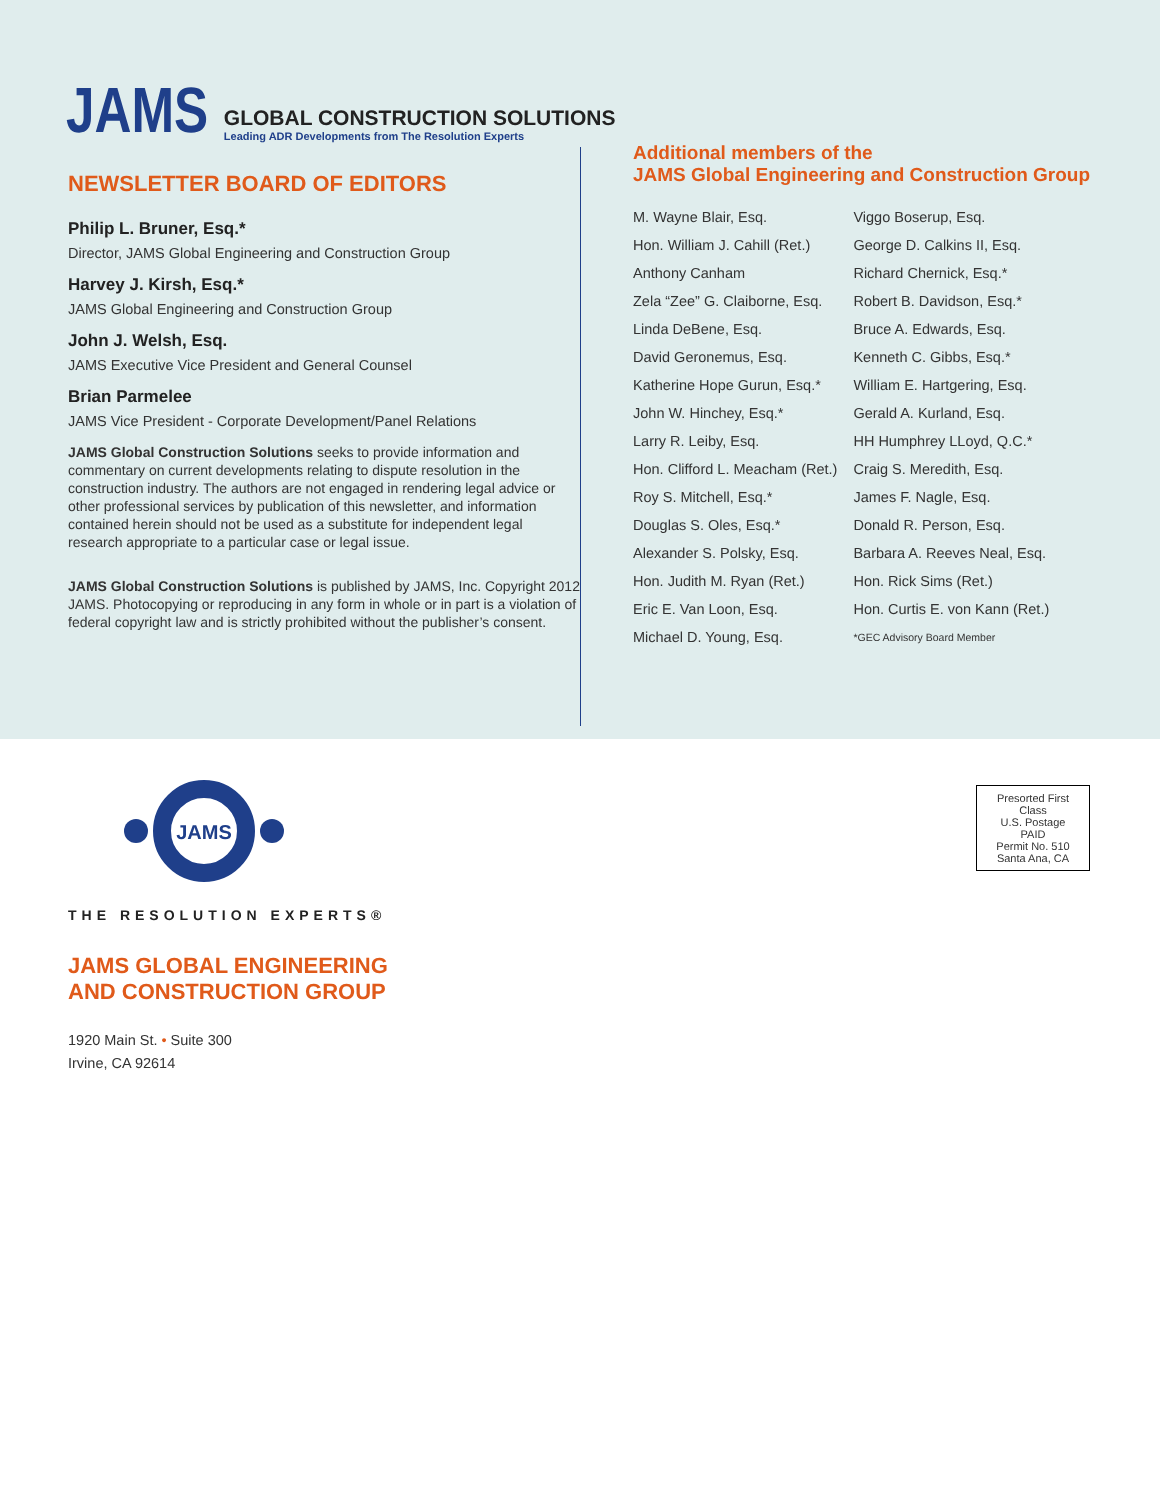JAMS
GLOBAL CONSTRUCTION SOLUTIONS
Leading ADR Developments from The Resolution Experts
NEWSLETTER BOARD OF EDITORS
Philip L. Bruner, Esq.*
Director, JAMS Global Engineering and Construction Group
Harvey J. Kirsh, Esq.*
JAMS Global Engineering and Construction Group
John J. Welsh, Esq.
JAMS Executive Vice President and General Counsel
Brian Parmelee
JAMS Vice President - Corporate Development/Panel Relations
JAMS Global Construction Solutions seeks to provide information and commentary on current developments relating to dispute resolution in the construction industry. The authors are not engaged in rendering legal advice or other professional services by publication of this newsletter, and information contained herein should not be used as a substitute for independent legal research appropriate to a particular case or legal issue.
JAMS Global Construction Solutions is published by JAMS, Inc. Copyright 2012 JAMS. Photocopying or reproducing in any form in whole or in part is a violation of federal copyright law and is strictly prohibited without the publisher’s consent.
Additional members of the
JAMS Global Engineering and Construction Group
| M. Wayne Blair, Esq. | Viggo Boserup, Esq. |
| Hon. William J. Cahill (Ret.) | George D. Calkins II, Esq. |
| Anthony Canham | Richard Chernick, Esq.* |
| Zela “Zee” G. Claiborne, Esq. | Robert B. Davidson, Esq.* |
| Linda DeBene, Esq. | Bruce A. Edwards, Esq. |
| David Geronemus, Esq. | Kenneth C. Gibbs, Esq.* |
| Katherine Hope Gurun, Esq.* | William E. Hartgering, Esq. |
| John W. Hinchey, Esq.* | Gerald A. Kurland, Esq. |
| Larry R. Leiby, Esq. | HH Humphrey LLoyd, Q.C.* |
| Hon. Clifford L. Meacham (Ret.) | Craig S. Meredith, Esq. |
| Roy S. Mitchell, Esq.* | James F. Nagle, Esq. |
| Douglas S. Oles, Esq.* | Donald R. Person, Esq. |
| Alexander S. Polsky, Esq. | Barbara A. Reeves Neal, Esq. |
| Hon. Judith M. Ryan (Ret.) | Hon. Rick Sims (Ret.) |
| Eric E. Van Loon, Esq. | Hon. Curtis E. von Kann (Ret.) |
| Michael D. Young, Esq. | *GEC Advisory Board Member |
Presorted First Class
U.S. Postage
PAID
Permit No. 510
Santa Ana, CA
JAMS
THE RESOLUTION EXPERTS®
JAMS GLOBAL ENGINEERING
AND CONSTRUCTION GROUP
1920 Main St. • Suite 300
Irvine, CA 92614